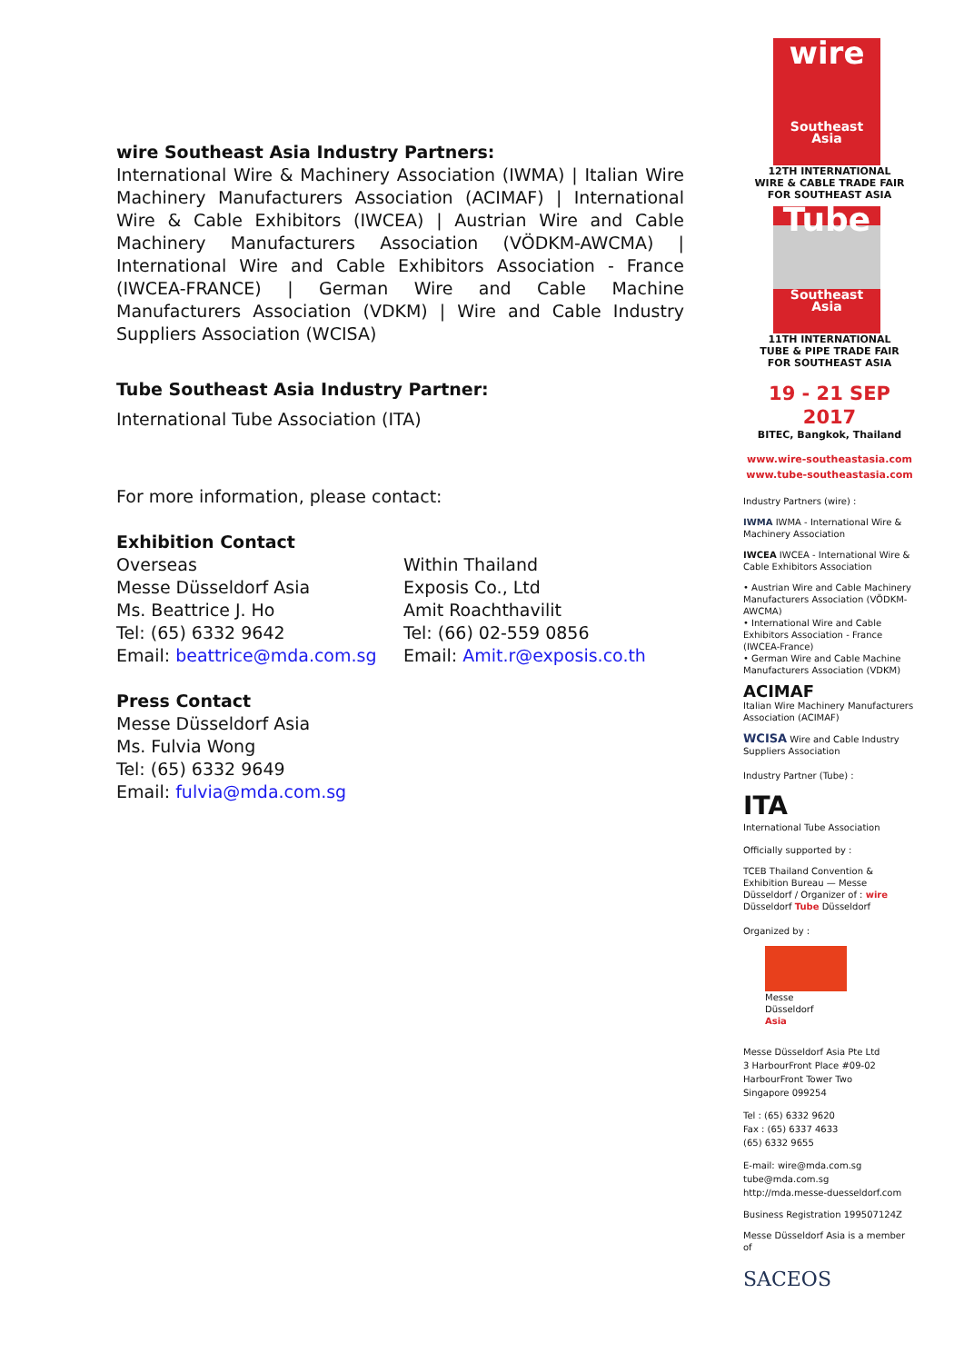wire Southeast Asia Industry Partners:
International Wire & Machinery Association (IWMA) | Italian Wire Machinery Manufacturers Association (ACIMAF) | International Wire & Cable Exhibitors (IWCEA) | Austrian Wire and Cable Machinery Manufacturers Association (VÖDKM-AWCMA) | International Wire and Cable Exhibitors Association - France (IWCEA-FRANCE) | German Wire and Cable Machine Manufacturers Association (VDKM) | Wire and Cable Industry Suppliers Association (WCISA)
Tube Southeast Asia Industry Partner:
International Tube Association (ITA)
For more information, please contact:
Exhibition Contact
Overseas
Messe Düsseldorf Asia
Ms. Beattrice J. Ho
Tel: (65) 6332 9642
Email: beattrice@mda.com.sg
Within Thailand
Exposis Co., Ltd
Amit Roachthavilit
Tel: (66) 02-559 0856
Email: Amit.r@exposis.co.th
Press Contact
Messe Düsseldorf Asia
Ms. Fulvia Wong
Tel: (65) 6332 9649
Email: fulvia@mda.com.sg
wire
Southeast Asia
12TH INTERNATIONAL
WIRE & CABLE TRADE FAIR
FOR SOUTHEAST ASIA
Tube
Southeast Asia
11TH INTERNATIONAL
TUBE & PIPE TRADE FAIR
FOR SOUTHEAST ASIA
19 - 21 SEP 2017
BITEC, Bangkok, Thailand
www.wire-southeastasia.com
www.tube-southeastasia.com
Industry Partners (wire) :
IWMA IWMA - International Wire & Machinery Association
IWCEA IWCEA - International Wire & Cable Exhibitors Association
• Austrian Wire and Cable Machinery Manufacturers Association (VÖDKM-AWCMA)
• International Wire and Cable Exhibitors Association - France (IWCEA-France)
• German Wire and Cable Machine Manufacturers Association (VDKM)
ACIMAF
Italian Wire Machinery Manufacturers Association (ACIMAF)
WCISA Wire and Cable Industry Suppliers Association
Industry Partner (Tube) :
ITA
International Tube Association
Officially supported by :
TCEB Thailand Convention & Exhibition Bureau — Messe Düsseldorf / Organizer of : wire Düsseldorf Tube Düsseldorf
Organized by :
Messe
Düsseldorf
Asia
Messe Düsseldorf Asia Pte Ltd
3 HarbourFront Place #09-02
HarbourFront Tower Two
Singapore 099254
Tel : (65) 6332 9620
Fax : (65) 6337 4633
(65) 6332 9655
E-mail: wire@mda.com.sg
tube@mda.com.sg
http://mda.messe-duesseldorf.com
Business Registration 199507124Z
Messe Düsseldorf Asia is a member of
SACEOS